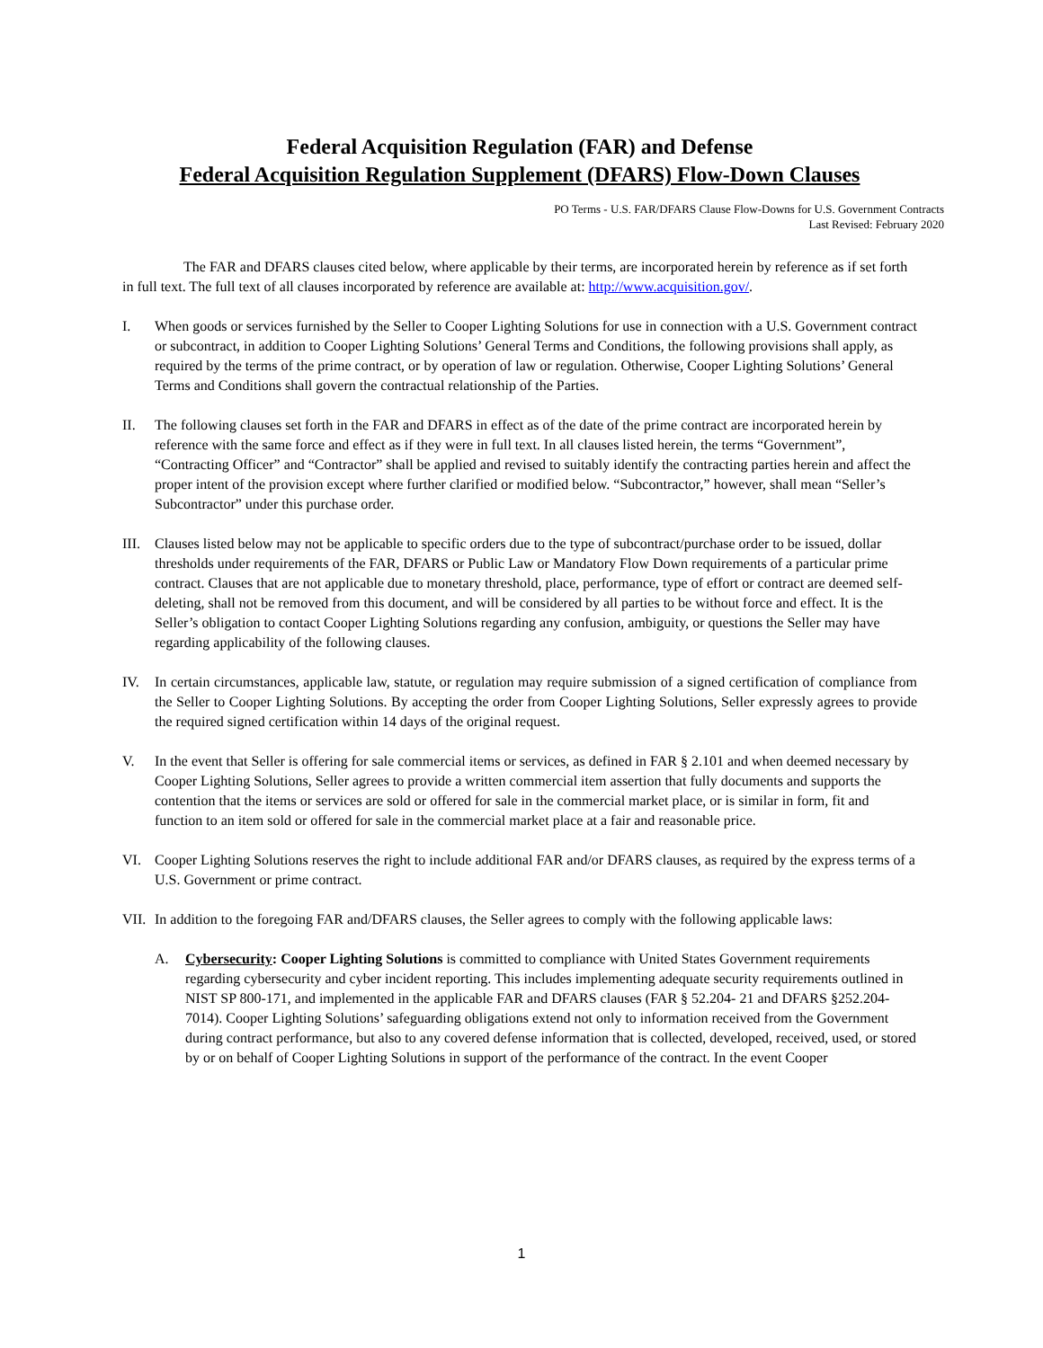Federal Acquisition Regulation (FAR) and Defense
Federal Acquisition Regulation Supplement (DFARS) Flow-Down Clauses
PO Terms - U.S. FAR/DFARS Clause Flow-Downs for U.S. Government Contracts
Last Revised: February 2020
The FAR and DFARS clauses cited below, where applicable by their terms, are incorporated herein by reference as if set forth in full text. The full text of all clauses incorporated by reference are available at: http://www.acquisition.gov/.
I. When goods or services furnished by the Seller to Cooper Lighting Solutions for use in connection with a U.S. Government contract or subcontract, in addition to Cooper Lighting Solutions’ General Terms and Conditions, the following provisions shall apply, as required by the terms of the prime contract, or by operation of law or regulation. Otherwise, Cooper Lighting Solutions’ General Terms and Conditions shall govern the contractual relationship of the Parties.
II. The following clauses set forth in the FAR and DFARS in effect as of the date of the prime contract are incorporated herein by reference with the same force and effect as if they were in full text. In all clauses listed herein, the terms “Government”, “Contracting Officer” and “Contractor” shall be applied and revised to suitably identify the contracting parties herein and affect the proper intent of the provision except where further clarified or modified below. “Subcontractor,” however, shall mean “Seller’s Subcontractor” under this purchase order.
III. Clauses listed below may not be applicable to specific orders due to the type of subcontract/purchase order to be issued, dollar thresholds under requirements of the FAR, DFARS or Public Law or Mandatory Flow Down requirements of a particular prime contract. Clauses that are not applicable due to monetary threshold, place, performance, type of effort or contract are deemed self-deleting, shall not be removed from this document, and will be considered by all parties to be without force and effect. It is the Seller’s obligation to contact Cooper Lighting Solutions regarding any confusion, ambiguity, or questions the Seller may have regarding applicability of the following clauses.
IV. In certain circumstances, applicable law, statute, or regulation may require submission of a signed certification of compliance from the Seller to Cooper Lighting Solutions. By accepting the order from Cooper Lighting Solutions, Seller expressly agrees to provide the required signed certification within 14 days of the original request.
V. In the event that Seller is offering for sale commercial items or services, as defined in FAR § 2.101 and when deemed necessary by Cooper Lighting Solutions, Seller agrees to provide a written commercial item assertion that fully documents and supports the contention that the items or services are sold or offered for sale in the commercial market place, or is similar in form, fit and function to an item sold or offered for sale in the commercial market place at a fair and reasonable price.
VI. Cooper Lighting Solutions reserves the right to include additional FAR and/or DFARS clauses, as required by the express terms of a
U.S. Government or prime contract.
VII. In addition to the foregoing FAR and/DFARS clauses, the Seller agrees to comply with the following applicable laws:
A. Cybersecurity: Cooper Lighting Solutions is committed to compliance with United States Government requirements regarding cybersecurity and cyber incident reporting. This includes implementing adequate security requirements outlined in NIST SP 800-171, and implemented in the applicable FAR and DFARS clauses (FAR § 52.204- 21 and DFARS §252.204-7014). Cooper Lighting Solutions’ safeguarding obligations extend not only to information received from the Government during contract performance, but also to any covered defense information that is collected, developed, received, used, or stored by or on behalf of Cooper Lighting Solutions in support of the performance of the contract. In the event Cooper
1